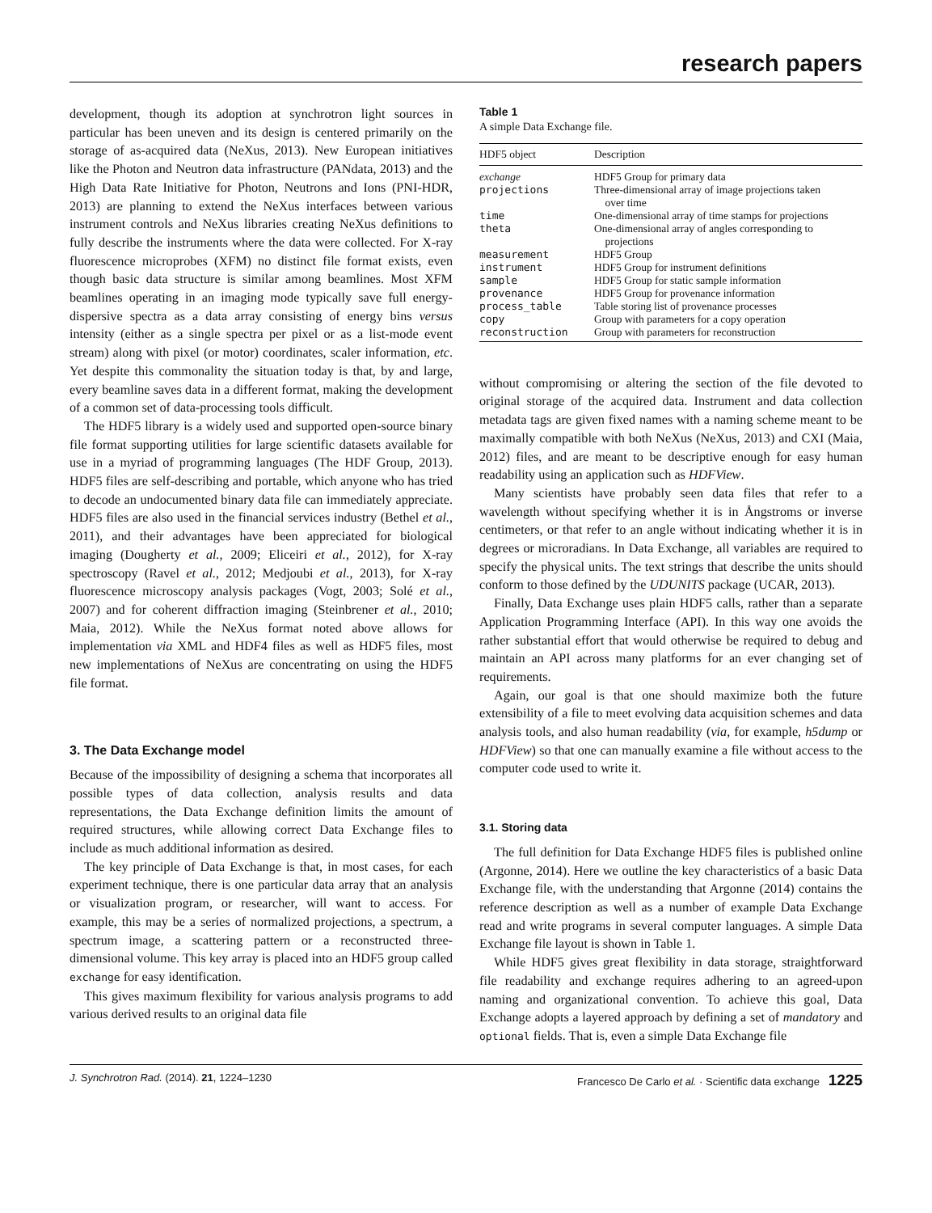research papers
development, though its adoption at synchrotron light sources in particular has been uneven and its design is centered primarily on the storage of as-acquired data (NeXus, 2013). New European initiatives like the Photon and Neutron data infrastructure (PANdata, 2013) and the High Data Rate Initiative for Photon, Neutrons and Ions (PNI-HDR, 2013) are planning to extend the NeXus interfaces between various instrument controls and NeXus libraries creating NeXus definitions to fully describe the instruments where the data were collected. For X-ray fluorescence microprobes (XFM) no distinct file format exists, even though basic data structure is similar among beamlines. Most XFM beamlines operating in an imaging mode typically save full energy-dispersive spectra as a data array consisting of energy bins versus intensity (either as a single spectra per pixel or as a list-mode event stream) along with pixel (or motor) coordinates, scaler information, etc. Yet despite this commonality the situation today is that, by and large, every beamline saves data in a different format, making the development of a common set of data-processing tools difficult.
The HDF5 library is a widely used and supported open-source binary file format supporting utilities for large scientific datasets available for use in a myriad of programming languages (The HDF Group, 2013). HDF5 files are self-describing and portable, which anyone who has tried to decode an undocumented binary data file can immediately appreciate. HDF5 files are also used in the financial services industry (Bethel et al., 2011), and their advantages have been appreciated for biological imaging (Dougherty et al., 2009; Eliceiri et al., 2012), for X-ray spectroscopy (Ravel et al., 2012; Medjoubi et al., 2013), for X-ray fluorescence microscopy analysis packages (Vogt, 2003; Solé et al., 2007) and for coherent diffraction imaging (Steinbrener et al., 2010; Maia, 2012). While the NeXus format noted above allows for implementation via XML and HDF4 files as well as HDF5 files, most new implementations of NeXus are concentrating on using the HDF5 file format.
3. The Data Exchange model
Because of the impossibility of designing a schema that incorporates all possible types of data collection, analysis results and data representations, the Data Exchange definition limits the amount of required structures, while allowing correct Data Exchange files to include as much additional information as desired.
The key principle of Data Exchange is that, in most cases, for each experiment technique, there is one particular data array that an analysis or visualization program, or researcher, will want to access. For example, this may be a series of normalized projections, a spectrum, a spectrum image, a scattering pattern or a reconstructed three-dimensional volume. This key array is placed into an HDF5 group called exchange for easy identification.
This gives maximum flexibility for various analysis programs to add various derived results to an original data file
Table 1
A simple Data Exchange file.
| HDF5 object | Description |
| --- | --- |
| exchange | HDF5 Group for primary data |
| projections | Three-dimensional array of image projections taken over time |
| time | One-dimensional array of time stamps for projections |
| theta | One-dimensional array of angles corresponding to projections |
| measurement | HDF5 Group |
| instrument | HDF5 Group for instrument definitions |
| sample | HDF5 Group for static sample information |
| provenance | HDF5 Group for provenance information |
| process_table | Table storing list of provenance processes |
| copy | Group with parameters for a copy operation |
| reconstruction | Group with parameters for reconstruction |
without compromising or altering the section of the file devoted to original storage of the acquired data. Instrument and data collection metadata tags are given fixed names with a naming scheme meant to be maximally compatible with both NeXus (NeXus, 2013) and CXI (Maia, 2012) files, and are meant to be descriptive enough for easy human readability using an application such as HDFView.
Many scientists have probably seen data files that refer to a wavelength without specifying whether it is in Ångstroms or inverse centimeters, or that refer to an angle without indicating whether it is in degrees or microradians. In Data Exchange, all variables are required to specify the physical units. The text strings that describe the units should conform to those defined by the UDUNITS package (UCAR, 2013).
Finally, Data Exchange uses plain HDF5 calls, rather than a separate Application Programming Interface (API). In this way one avoids the rather substantial effort that would otherwise be required to debug and maintain an API across many platforms for an ever changing set of requirements.
Again, our goal is that one should maximize both the future extensibility of a file to meet evolving data acquisition schemes and data analysis tools, and also human readability (via, for example, h5dump or HDFView) so that one can manually examine a file without access to the computer code used to write it.
3.1. Storing data
The full definition for Data Exchange HDF5 files is published online (Argonne, 2014). Here we outline the key characteristics of a basic Data Exchange file, with the understanding that Argonne (2014) contains the reference description as well as a number of example Data Exchange read and write programs in several computer languages. A simple Data Exchange file layout is shown in Table 1.
While HDF5 gives great flexibility in data storage, straightforward file readability and exchange requires adhering to an agreed-upon naming and organizational convention. To achieve this goal, Data Exchange adopts a layered approach by defining a set of mandatory and optional fields. That is, even a simple Data Exchange file
J. Synchrotron Rad. (2014). 21, 1224–1230 Francesco De Carlo et al. · Scientific data exchange 1225